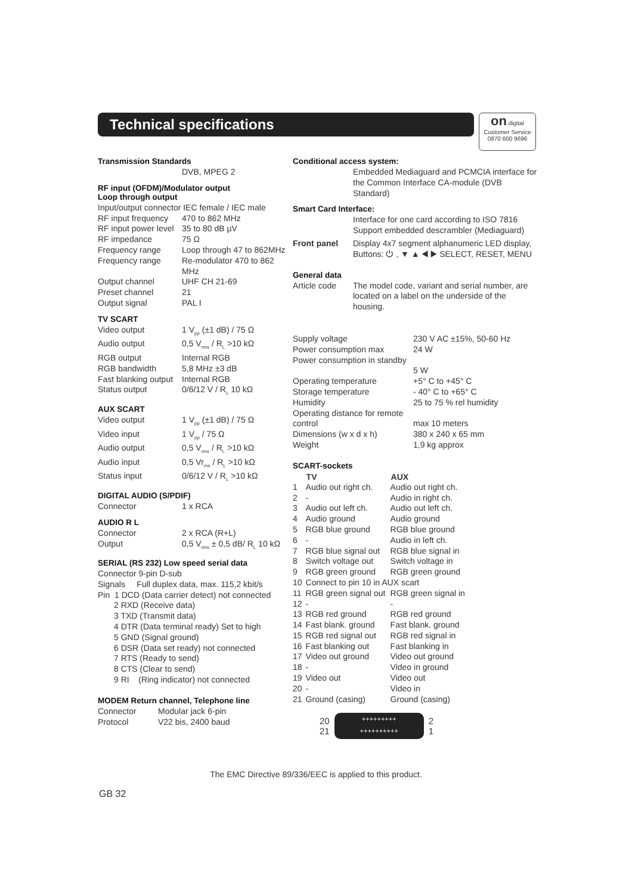Technical specifications
on digital
Customer Service
0870 600 9696
Transmission Standards
DVB, MPEG 2
RF input (OFDM)/Modulator output
Loop through output
| Input/output connector IEC female / IEC male | |
| RF input frequency | 470 to 862 MHz |
| RF input power level | 35 to 80 dB µV |
| RF impedance | 75 Ω |
| Frequency range | Loop through 47 to 862MHz |
| Frequency range | Re-modulator 470 to 862 MHz |
| Output channel | UHF CH 21-69 |
| Preset channel | 21 |
| Output signal | PAL I |
TV SCART
| Video output | 1 V<sub>pp</sub> (±1 dB) / 75 Ω |
| Audio output | 0,5 V<sub>rms</sub> / R<sub>L</sub> >10 kΩ |
| RGB output | Internal RGB |
| RGB bandwidth | 5,8 MHz ±3 dB |
| Fast blanking output | Internal RGB |
| Status output | 0/6/12 V / R<sub>L</sub> 10 kΩ |
AUX SCART
| Video output | 1 V<sub>pp</sub> (±1 dB) / 75 Ω |
| Video input | 1 V<sub>pp</sub> / 75 Ω |
| Audio output | 0,5 V<sub>rms</sub> / R<sub>L</sub> >10 kΩ |
| Audio input | 0,5 Vr<sub>ms</sub> / R<sub>L</sub> >10 kΩ |
| Status input | 0/6/12 V / R<sub>L</sub> >10 kΩ |
DIGITAL AUDIO (S/PDIF)
| Connector | 1 x RCA |
AUDIO R L
| Connector | 2 x RCA (R+L) |
| Output | 0,5 V<sub>rms</sub> ± 0,5 dB/ R<sub>L</sub> 10 kΩ |
SERIAL (RS 232) Low speed serial data
Connector 9-pin D-sub
Signals Full duplex data, max. 115,2 kbit/s
Pin 1 DCD (Data carrier detect) not connected
2 RXD (Receive data)
3 TXD (Transmit data)
4 DTR (Data terminal ready) Set to high
5 GND (Signal ground)
6 DSR (Data set ready) not connected
7 RTS (Ready to send)
8 CTS (Clear to send)
9 RI (Ring indicator) not connected
MODEM Return channel, Telephone line
| Connector | Modular jack 6-pin |
| Protocol | V22 bis, 2400 baud |
Conditional access system:
Embedded Mediaguard and PCMCIA interface for the Common Interface CA-module (DVB Standard)
Smart Card Interface:
Interface for one card according to ISO 7816
Support embedded descrambler (Mediaguard)
| Front panel | Display 4x7 segment alphanumeric LED display, Buttons: ⏻ , ▼ ▲ ◀ ▶ SELECT, RESET, MENU |
General data
| Article code | The model code, variant and serial number, are located on a label on the underside of the housing. |
| Supply voltage | 230 V AC ±15%, 50-60 Hz |
| Power consumption max | 24 W |
| Power consumption in standby | 5 W |
| Operating temperature | +5° C to +45° C |
| Storage temperature | - 40° C to +65° C |
| Humidity | 25 to 75 % rel humidity |
| Operating distance for remote control | max 10 meters |
| Dimensions (w x d x h) | 380 x 240 x 65 mm |
| Weight | 1,9 kg approx |
SCART-sockets
| | TV | AUX |
| --- | --- | --- |
| 1 | Audio out right ch. | Audio out right ch. |
| 2 | - | Audio in right ch. |
| 3 | Audio out left ch. | Audio out left ch. |
| 4 | Audio ground | Audio ground |
| 5 | RGB blue ground | RGB blue ground |
| 6 | - | Audio in left ch. |
| 7 | RGB blue signal out | RGB blue signal in |
| 8 | Switch voltage out | Switch voltage in |
| 9 | RGB green ground | RGB green ground |
| 10 | Connect to pin 10 in AUX scart | |
| 11 | RGB green signal out | RGB green signal in |
| 12 | - | - |
| 13 | RGB red ground | RGB red ground |
| 14 | Fast blank. ground | Fast blank. ground |
| 15 | RGB red signal out | RGB red signal in |
| 16 | Fast blanking out | Fast blanking in |
| 17 | Video out ground | Video out ground |
| 18 | - | Video in ground |
| 19 | Video out | Video out |
| 20 | - | Video in |
| 21 | Ground (casing) | Ground (casing) |
20
21
+++++++++
++++++++++
2
1
The EMC Directive 89/336/EEC is applied to this product.
GB 32